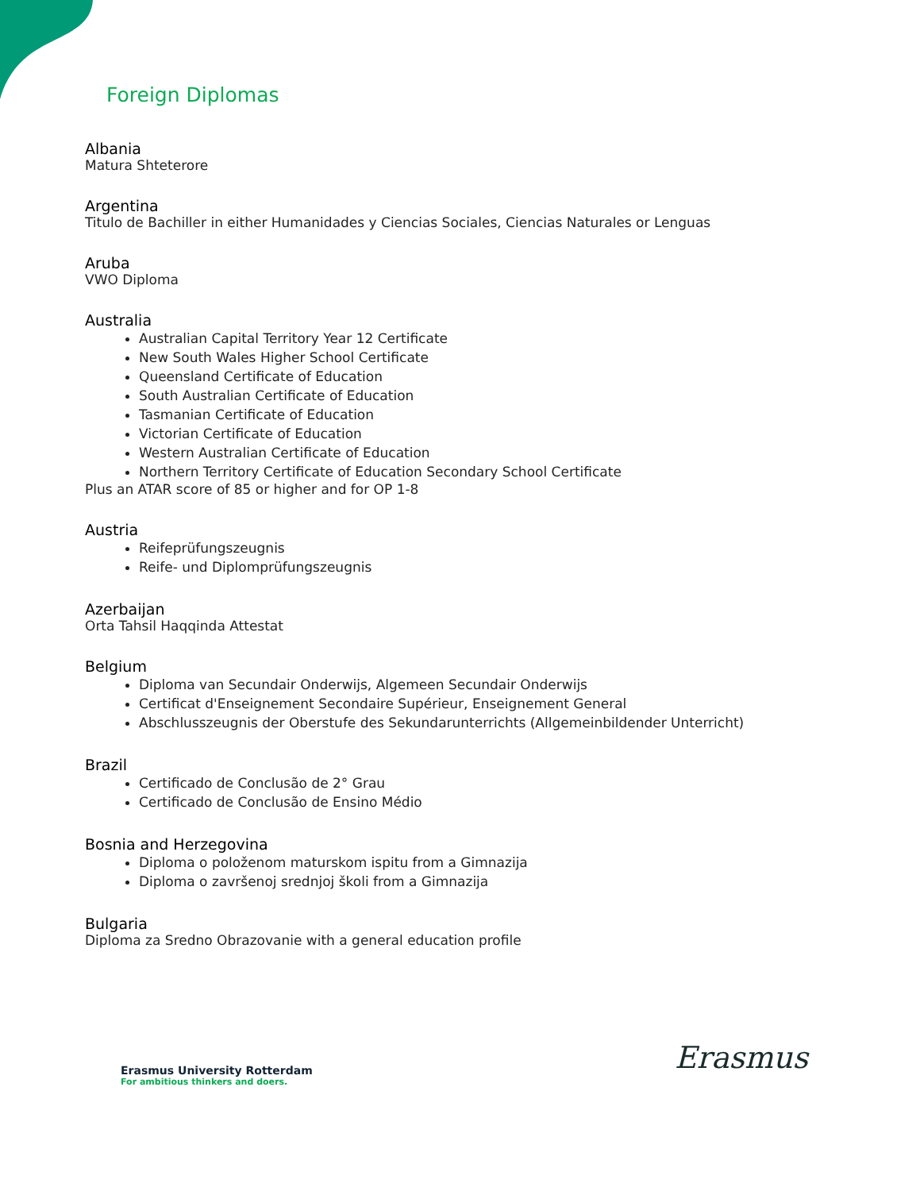Foreign Diplomas
Albania
Matura Shteterore
Argentina
Titulo de Bachiller in either Humanidades y Ciencias Sociales, Ciencias Naturales or Lenguas
Aruba
VWO Diploma
Australia
Australian Capital Territory Year 12 Certificate
New South Wales Higher School Certificate
Queensland Certificate of Education
South Australian Certificate of Education
Tasmanian Certificate of Education
Victorian Certificate of Education
Western Australian Certificate of Education
Northern Territory Certificate of Education Secondary School Certificate
Plus an ATAR score of 85 or higher and for OP 1-8
Austria
Reifeprüfungszeugnis
Reife- und Diplomprüfungszeugnis
Azerbaijan
Orta Tahsil Haqqinda Attestat
Belgium
Diploma van Secundair Onderwijs, Algemeen Secundair Onderwijs
Certificat d'Enseignement Secondaire Supérieur, Enseignement General
Abschlusszeugnis der Oberstufe des Sekundarunterrichts (Allgemeinbildender Unterricht)
Brazil
Certificado de Conclusão de 2° Grau
Certificado de Conclusão de Ensino Médio
Bosnia and Herzegovina
Diploma o položenom maturskom ispitu from a Gimnazija
Diploma o završenoj srednjoj školi from a Gimnazija
Bulgaria
Diploma za Sredno Obrazovanie with a general education profile
Erasmus University Rotterdam
For ambitious thinkers and doers.
Erasmus